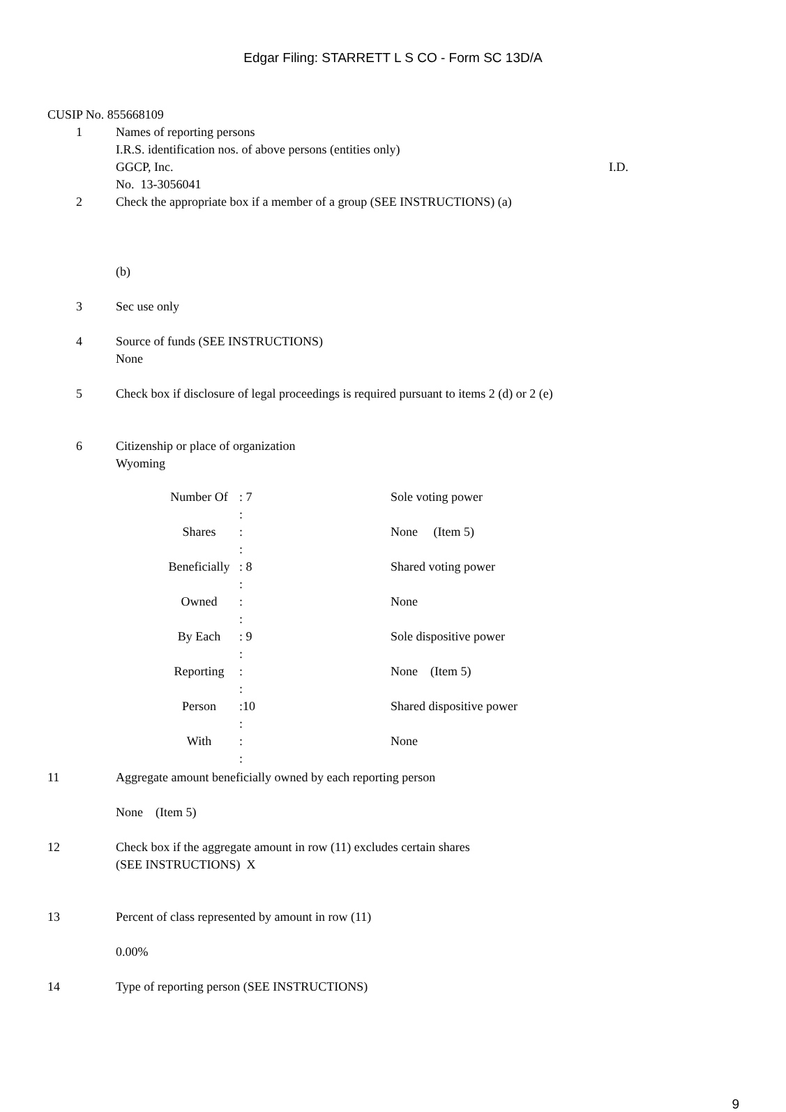Edgar Filing: STARRETT L S CO - Form SC 13D/A
CUSIP No. 855668109
1 Names of reporting persons
I.R.S. identification nos. of above persons (entities only)
GGCP, Inc. I.D.
No. 13-3056041
2 Check the appropriate box if a member of a group (SEE INSTRUCTIONS) (a)
(b)
3 Sec use only
4 Source of funds (SEE INSTRUCTIONS)
None
5 Check box if disclosure of legal proceedings is required pursuant to items 2 (d) or 2 (e)
6 Citizenship or place of organization
Wyoming
| Number Of | : 7 | Sole voting power |
| | : | |
| Shares | : | None (Item 5) |
| | : | |
| Beneficially | : 8 | Shared voting power |
| | : | |
| Owned | : | None |
| | : | |
| By Each | : 9 | Sole dispositive power |
| | : | |
| Reporting | : | None (Item 5) |
| | : | |
| Person | :10 | Shared dispositive power |
| | : | |
| With | : | None |
| | : | |
11 Aggregate amount beneficially owned by each reporting person
None (Item 5)
12 Check box if the aggregate amount in row (11) excludes certain shares
(SEE INSTRUCTIONS) X
13 Percent of class represented by amount in row (11)
0.00%
14 Type of reporting person (SEE INSTRUCTIONS)
9